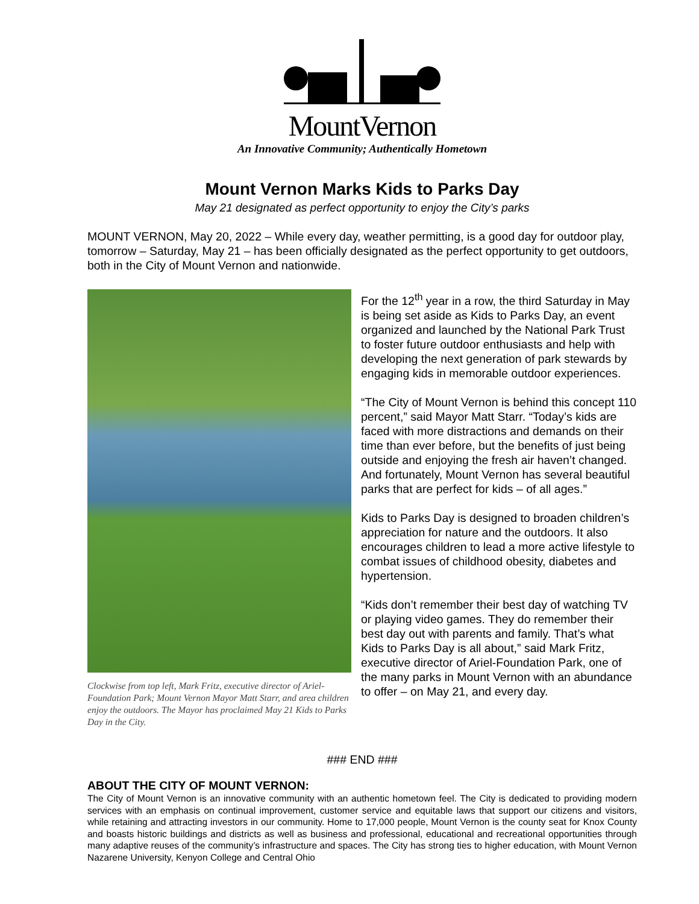MountVernon
An Innovative Community; Authentically Hometown
Mount Vernon Marks Kids to Parks Day
May 21 designated as perfect opportunity to enjoy the City’s parks
MOUNT VERNON, May 20, 2022 – While every day, weather permitting, is a good day for outdoor play, tomorrow – Saturday, May 21 – has been officially designated as the perfect opportunity to get outdoors, both in the City of Mount Vernon and nationwide.
Clockwise from top left, Mark Fritz, executive director of Ariel-Foundation Park; Mount Vernon Mayor Matt Starr, and area children enjoy the outdoors. The Mayor has proclaimed May 21 Kids to Parks Day in the City.
For the 12<sup>th</sup> year in a row, the third Saturday in May is being set aside as Kids to Parks Day, an event organized and launched by the National Park Trust to foster future outdoor enthusiasts and help with developing the next generation of park stewards by engaging kids in memorable outdoor experiences.
“The City of Mount Vernon is behind this concept 110 percent,” said Mayor Matt Starr. “Today’s kids are faced with more distractions and demands on their time than ever before, but the benefits of just being outside and enjoying the fresh air haven’t changed. And fortunately, Mount Vernon has several beautiful parks that are perfect for kids – of all ages.”
Kids to Parks Day is designed to broaden children’s appreciation for nature and the outdoors. It also encourages children to lead a more active lifestyle to combat issues of childhood obesity, diabetes and hypertension.
“Kids don’t remember their best day of watching TV or playing video games. They do remember their best day out with parents and family. That’s what Kids to Parks Day is all about,” said Mark Fritz, executive director of Ariel-Foundation Park, one of the many parks in Mount Vernon with an abundance to offer – on May 21, and every day.
### END ###
ABOUT THE CITY OF MOUNT VERNON:
The City of Mount Vernon is an innovative community with an authentic hometown feel. The City is dedicated to providing modern services with an emphasis on continual improvement, customer service and equitable laws that support our citizens and visitors, while retaining and attracting investors in our community. Home to 17,000 people, Mount Vernon is the county seat for Knox County and boasts historic buildings and districts as well as business and professional, educational and recreational opportunities through many adaptive reuses of the community’s infrastructure and spaces. The City has strong ties to higher education, with Mount Vernon Nazarene University, Kenyon College and Central Ohio